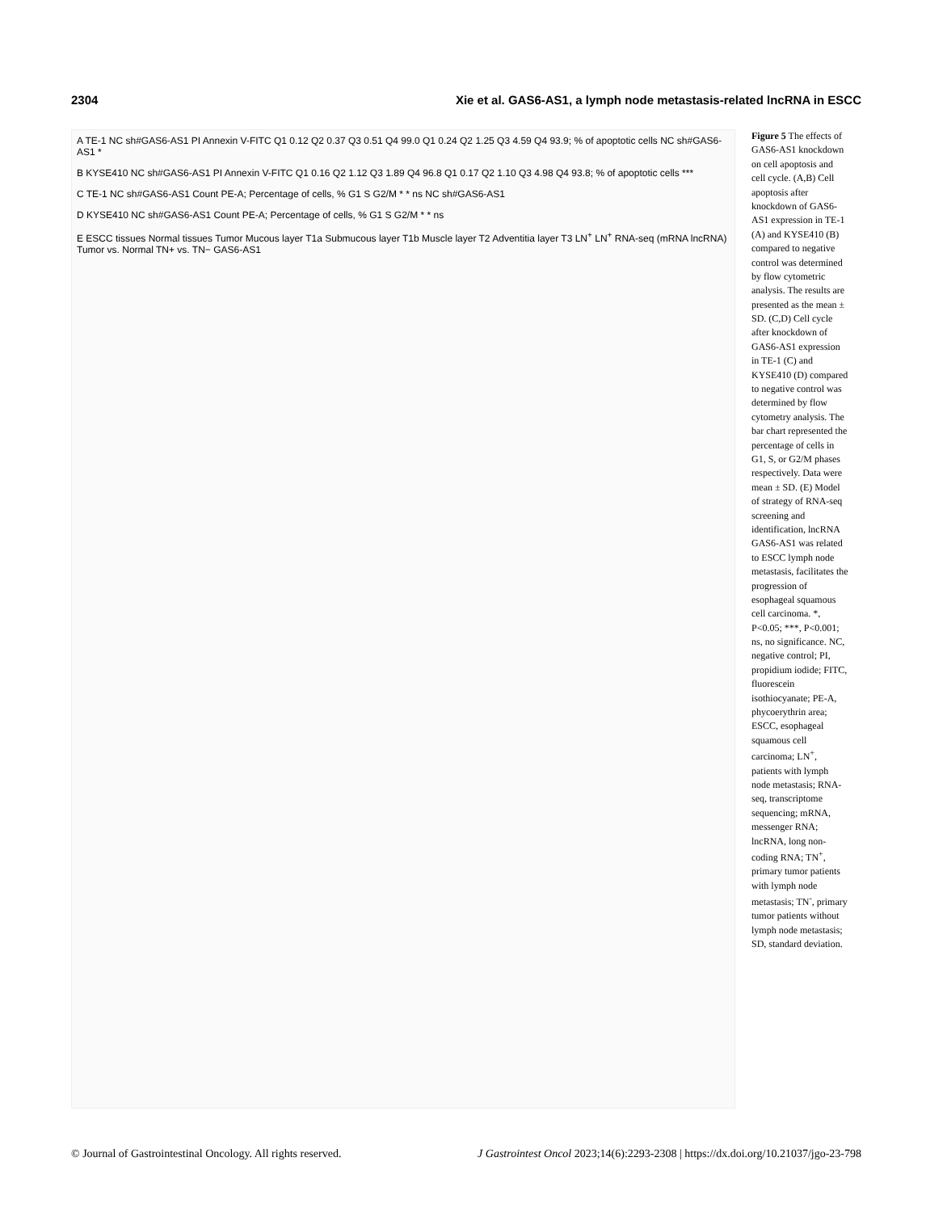2304 Xie et al. GAS6-AS1, a lymph node metastasis-related lncRNA in ESCC
A TE-1 NC sh#GAS6-AS1 PI Annexin V-FITC Q1 0.12 Q2 0.37 Q3 0.51 Q4 99.0 Q1 0.24 Q2 1.25 Q3 4.59 Q4 93.9; % of apoptotic cells NC sh#GAS6-AS1 *
B KYSE410 NC sh#GAS6-AS1 PI Annexin V-FITC Q1 0.16 Q2 1.12 Q3 1.89 Q4 96.8 Q1 0.17 Q2 1.10 Q3 4.98 Q4 93.8; % of apoptotic cells ***
C TE-1 NC sh#GAS6-AS1 Count PE-A; Percentage of cells, % G1 S G2/M * * ns NC sh#GAS6-AS1
D KYSE410 NC sh#GAS6-AS1 Count PE-A; Percentage of cells, % G1 S G2/M * * ns
E ESCC tissues Normal tissues Tumor Mucous layer T1a Submucous layer T1b Muscle layer T2 Adventitia layer T3 LN<sup>+</sup> LN<sup>+</sup> RNA-seq (mRNA lncRNA) Tumor vs. Normal TN+ vs. TN− GAS6-AS1
Figure 5 The effects of GAS6-AS1 knockdown on cell apoptosis and cell cycle. (A,B) Cell apoptosis after knockdown of GAS6-AS1 expression in TE-1 (A) and KYSE410 (B) compared to negative control was determined by flow cytometric analysis. The results are presented as the mean ± SD. (C,D) Cell cycle after knockdown of GAS6-AS1 expression in TE-1 (C) and KYSE410 (D) compared to negative control was determined by flow cytometry analysis. The bar chart represented the percentage of cells in G1, S, or G2/M phases respectively. Data were mean ± SD. (E) Model of strategy of RNA-seq screening and identification, lncRNA GAS6-AS1 was related to ESCC lymph node metastasis, facilitates the progression of esophageal squamous cell carcinoma. *, P<0.05; ***, P<0.001; ns, no significance. NC, negative control; PI, propidium iodide; FITC, fluorescein isothiocyanate; PE-A, phycoerythrin area; ESCC, esophageal squamous cell carcinoma; LN<sup>+</sup>, patients with lymph node metastasis; RNA-seq, transcriptome sequencing; mRNA, messenger RNA; lncRNA, long non-coding RNA; TN<sup>+</sup>, primary tumor patients with lymph node metastasis; TN<sup>-</sup>, primary tumor patients without lymph node metastasis; SD, standard deviation.
© Journal of Gastrointestinal Oncology. All rights reserved. J Gastrointest Oncol 2023;14(6):2293-2308 | https://dx.doi.org/10.21037/jgo-23-798